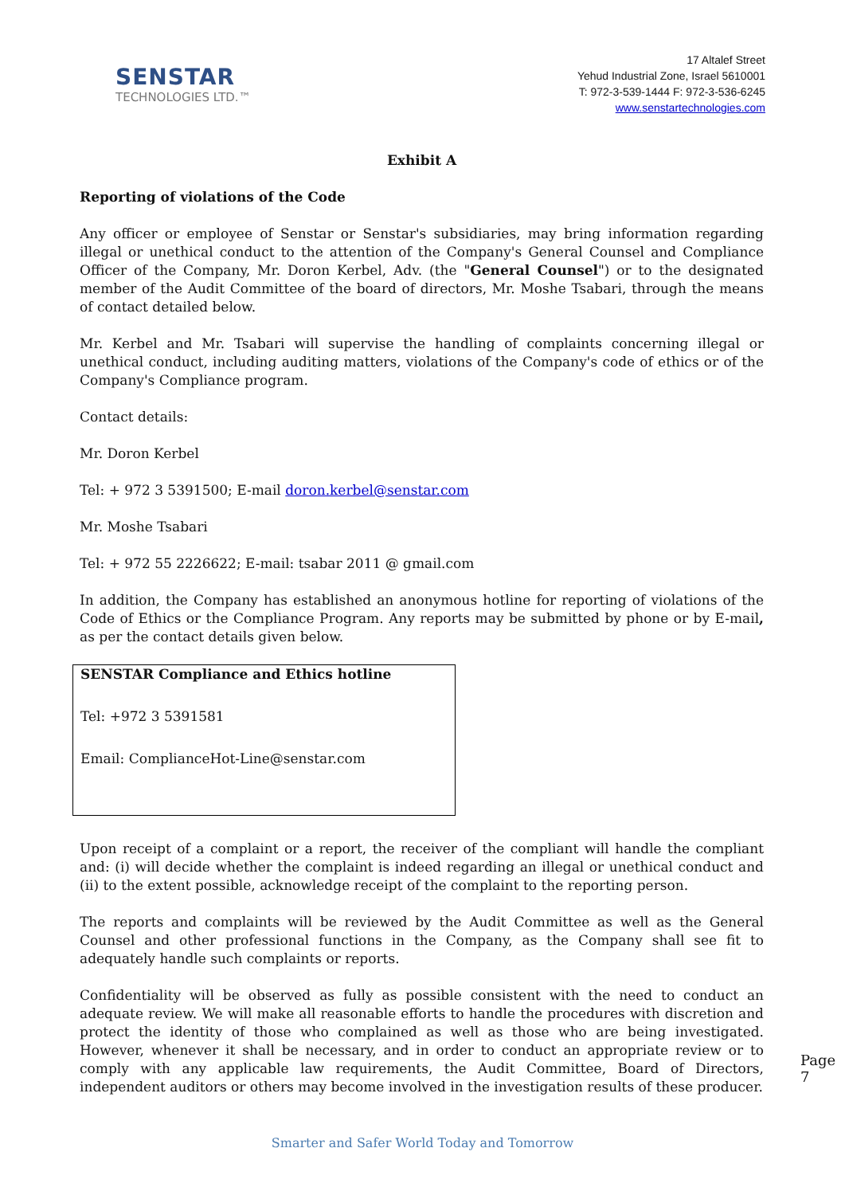SENSTAR
TECHNOLOGIES LTD.™
17 Altalef Street
Yehud Industrial Zone, Israel 5610001
T: 972-3-539-1444 F: 972-3-536-6245
www.senstartechnologies.com
Exhibit A
Reporting of violations of the Code
Any officer or employee of Senstar or Senstar's subsidiaries, may bring information regarding illegal or unethical conduct to the attention of the Company's General Counsel and Compliance Officer of the Company, Mr. Doron Kerbel, Adv. (the "General Counsel") or to the designated member of the Audit Committee of the board of directors, Mr. Moshe Tsabari, through the means of contact detailed below.
Mr. Kerbel and Mr. Tsabari will supervise the handling of complaints concerning illegal or unethical conduct, including auditing matters, violations of the Company's code of ethics or of the Company's Compliance program.
Contact details:
Mr. Doron Kerbel
Tel: + 972 3 5391500; E-mail doron.kerbel@senstar.com
Mr. Moshe Tsabari
Tel: + 972 55 2226622; E-mail: tsabar 2011 @ gmail.com
In addition, the Company has established an anonymous hotline for reporting of violations of the Code of Ethics or the Compliance Program. Any reports may be submitted by phone or by E-mail, as per the contact details given below.
SENSTAR Compliance and Ethics hotline
Tel: +972 3 5391581
Email: ComplianceHot-Line@senstar.com
Upon receipt of a complaint or a report, the receiver of the compliant will handle the compliant and: (i) will decide whether the complaint is indeed regarding an illegal or unethical conduct and (ii) to the extent possible, acknowledge receipt of the complaint to the reporting person.
The reports and complaints will be reviewed by the Audit Committee as well as the General Counsel and other professional functions in the Company, as the Company shall see fit to adequately handle such complaints or reports.
Confidentiality will be observed as fully as possible consistent with the need to conduct an adequate review. We will make all reasonable efforts to handle the procedures with discretion and protect the identity of those who complained as well as those who are being investigated. However, whenever it shall be necessary, and in order to conduct an appropriate review or to comply with any applicable law requirements, the Audit Committee, Board of Directors, independent auditors or others may become involved in the investigation results of these producer.
Page 7
Smarter and Safer World Today and Tomorrow